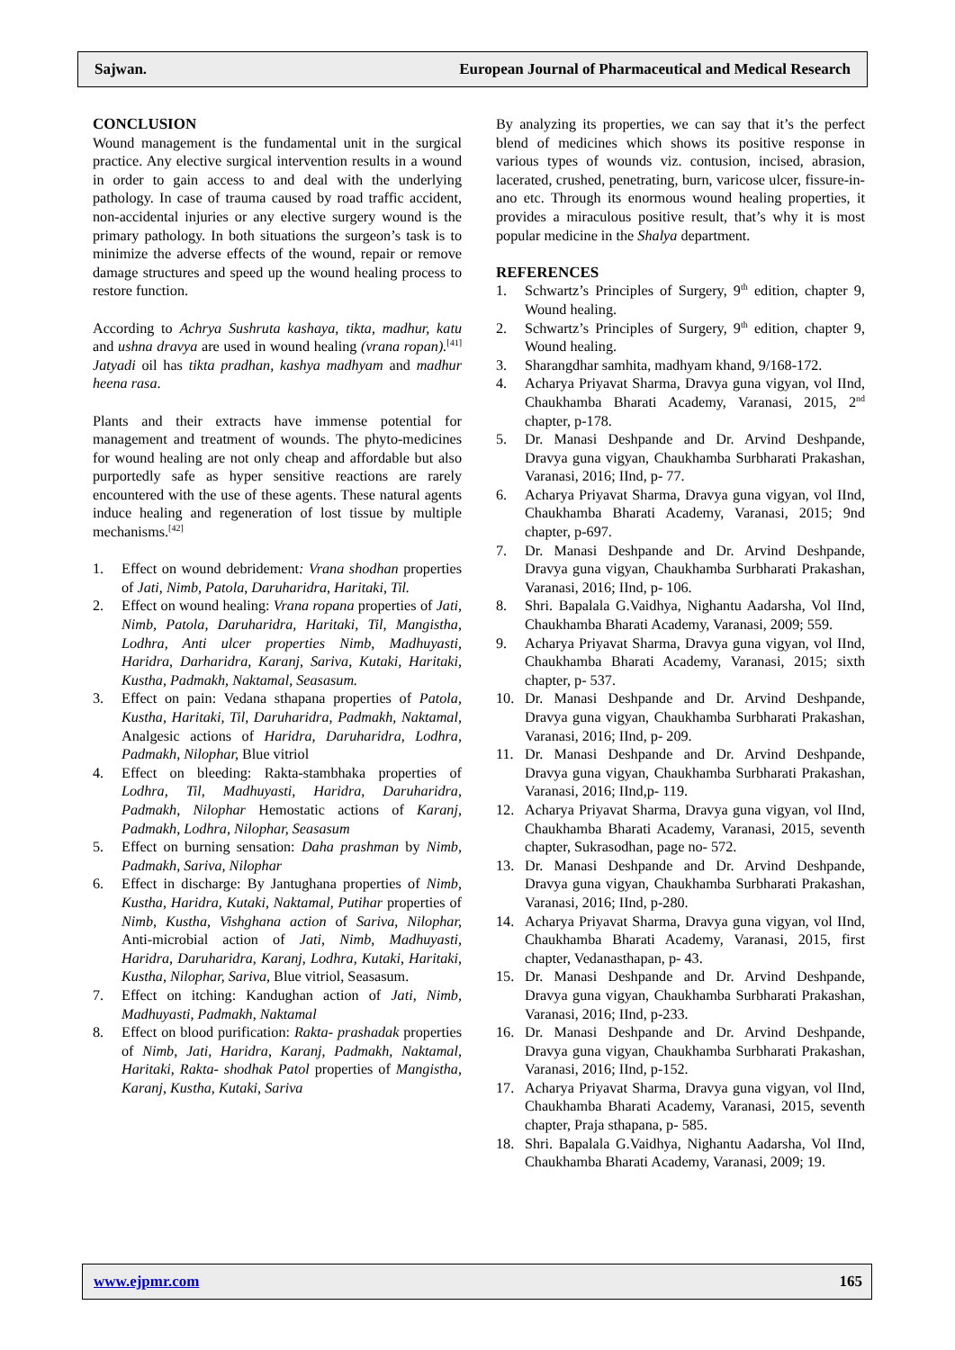Sajwan. European Journal of Pharmaceutical and Medical Research
CONCLUSION
Wound management is the fundamental unit in the surgical practice. Any elective surgical intervention results in a wound in order to gain access to and deal with the underlying pathology. In case of trauma caused by road traffic accident, non-accidental injuries or any elective surgery wound is the primary pathology. In both situations the surgeon’s task is to minimize the adverse effects of the wound, repair or remove damage structures and speed up the wound healing process to restore function.
According to Achrya Sushruta kashaya, tikta, madhur, katu and ushna dravya are used in wound healing (vrana ropan).<sup>[41]</sup> Jatyadi oil has tikta pradhan, kashya madhyam and madhur heena rasa.
Plants and their extracts have immense potential for management and treatment of wounds. The phyto-medicines for wound healing are not only cheap and affordable but also purportedly safe as hyper sensitive reactions are rarely encountered with the use of these agents. These natural agents induce healing and regeneration of lost tissue by multiple mechanisms.<sup>[42]</sup>
1. Effect on wound debridement: Vrana shodhan properties of Jati, Nimb, Patola, Daruharidra, Haritaki, Til.
2. Effect on wound healing: Vrana ropana properties of Jati, Nimb, Patola, Daruharidra, Haritaki, Til, Mangistha, Lodhra, Anti ulcer properties Nimb, Madhuyasti, Haridra, Darharidra, Karanj, Sariva, Kutaki, Haritaki, Kustha, Padmakh, Naktamal, Seasasum.
3. Effect on pain: Vedana sthapana properties of Patola, Kustha, Haritaki, Til, Daruharidra, Padmakh, Naktamal, Analgesic actions of Haridra, Daruharidra, Lodhra, Padmakh, Nilophar, Blue vitriol
4. Effect on bleeding: Rakta-stambhaka properties of Lodhra, Til, Madhuyasti, Haridra, Daruharidra, Padmakh, Nilophar Hemostatic actions of Karanj, Padmakh, Lodhra, Nilophar, Seasasum
5. Effect on burning sensation: Daha prashman by Nimb, Padmakh, Sariva, Nilophar
6. Effect in discharge: By Jantughana properties of Nimb, Kustha, Haridra, Kutaki, Naktamal, Putihar properties of Nimb, Kustha, Vishghana action of Sariva, Nilophar, Anti-microbial action of Jati, Nimb, Madhuyasti, Haridra, Daruharidra, Karanj, Lodhra, Kutaki, Haritaki, Kustha, Nilophar, Sariva, Blue vitriol, Seasasum.
7. Effect on itching: Kandughan action of Jati, Nimb, Madhuyasti, Padmakh, Naktamal
8. Effect on blood purification: Rakta- prashadak properties of Nimb, Jati, Haridra, Karanj, Padmakh, Naktamal, Haritaki, Rakta- shodhak Patol properties of Mangistha, Karanj, Kustha, Kutaki, Sariva
By analyzing its properties, we can say that it’s the perfect blend of medicines which shows its positive response in various types of wounds viz. contusion, incised, abrasion, lacerated, crushed, penetrating, burn, varicose ulcer, fissure-in-ano etc. Through its enormous wound healing properties, it provides a miraculous positive result, that’s why it is most popular medicine in the Shalya department.
REFERENCES
1. Schwartz’s Principles of Surgery, 9<sup>th</sup> edition, chapter 9, Wound healing.
2. Schwartz’s Principles of Surgery, 9<sup>th</sup> edition, chapter 9, Wound healing.
3. Sharangdhar samhita, madhyam khand, 9/168-172.
4. Acharya Priyavat Sharma, Dravya guna vigyan, vol IInd, Chaukhamba Bharati Academy, Varanasi, 2015, 2<sup>nd</sup> chapter, p-178.
5. Dr. Manasi Deshpande and Dr. Arvind Deshpande, Dravya guna vigyan, Chaukhamba Surbharati Prakashan, Varanasi, 2016; IInd, p- 77.
6. Acharya Priyavat Sharma, Dravya guna vigyan, vol IInd, Chaukhamba Bharati Academy, Varanasi, 2015; 9nd chapter, p-697.
7. Dr. Manasi Deshpande and Dr. Arvind Deshpande, Dravya guna vigyan, Chaukhamba Surbharati Prakashan, Varanasi, 2016; IInd, p- 106.
8. Shri. Bapalala G.Vaidhya, Nighantu Aadarsha, Vol IInd, Chaukhamba Bharati Academy, Varanasi, 2009; 559.
9. Acharya Priyavat Sharma, Dravya guna vigyan, vol IInd, Chaukhamba Bharati Academy, Varanasi, 2015; sixth chapter, p- 537.
10. Dr. Manasi Deshpande and Dr. Arvind Deshpande, Dravya guna vigyan, Chaukhamba Surbharati Prakashan, Varanasi, 2016; IInd, p- 209.
11. Dr. Manasi Deshpande and Dr. Arvind Deshpande, Dravya guna vigyan, Chaukhamba Surbharati Prakashan, Varanasi, 2016; IInd,p- 119.
12. Acharya Priyavat Sharma, Dravya guna vigyan, vol IInd, Chaukhamba Bharati Academy, Varanasi, 2015, seventh chapter, Sukrasodhan, page no- 572.
13. Dr. Manasi Deshpande and Dr. Arvind Deshpande, Dravya guna vigyan, Chaukhamba Surbharati Prakashan, Varanasi, 2016; IInd, p-280.
14. Acharya Priyavat Sharma, Dravya guna vigyan, vol IInd, Chaukhamba Bharati Academy, Varanasi, 2015, first chapter, Vedanasthapan, p- 43.
15. Dr. Manasi Deshpande and Dr. Arvind Deshpande, Dravya guna vigyan, Chaukhamba Surbharati Prakashan, Varanasi, 2016; IInd, p-233.
16. Dr. Manasi Deshpande and Dr. Arvind Deshpande, Dravya guna vigyan, Chaukhamba Surbharati Prakashan, Varanasi, 2016; IInd, p-152.
17. Acharya Priyavat Sharma, Dravya guna vigyan, vol IInd, Chaukhamba Bharati Academy, Varanasi, 2015, seventh chapter, Praja sthapana, p- 585.
18. Shri. Bapalala G.Vaidhya, Nighantu Aadarsha, Vol IInd, Chaukhamba Bharati Academy, Varanasi, 2009; 19.
www.ejpmr.com 165